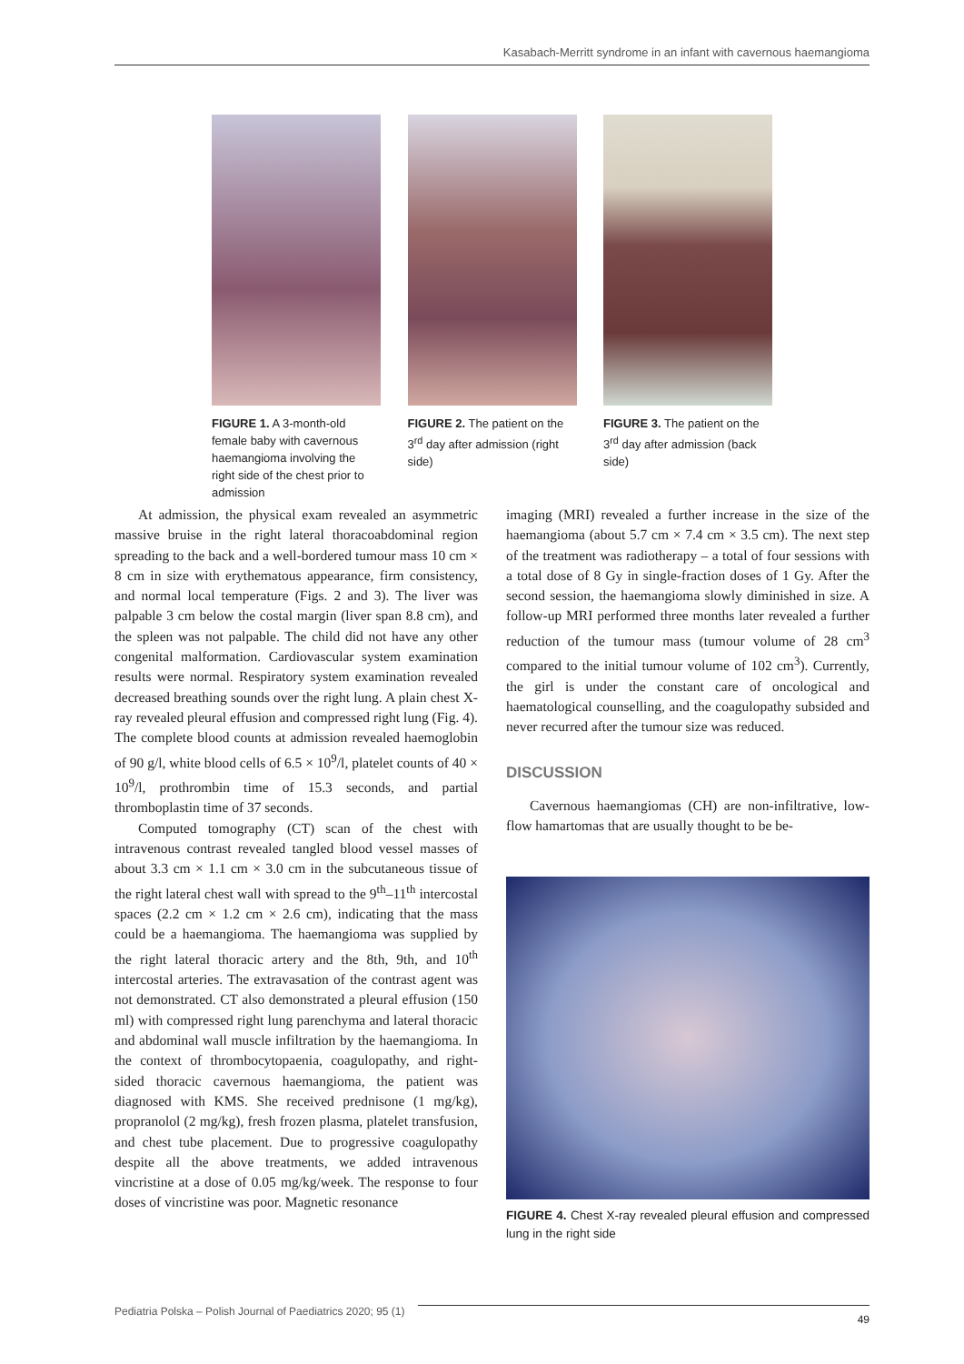Kasabach-Merritt syndrome in an infant with cavernous haemangioma
FIGURE 1. A 3-month-old female baby with cavernous haemangioma involving the right side of the chest prior to admission
FIGURE 2. The patient on the 3<sup>rd</sup> day after admission (right side)
FIGURE 3. The patient on the 3<sup>rd</sup> day after admission (back side)
At admission, the physical exam revealed an asymmetric massive bruise in the right lateral thoracoabdominal region spreading to the back and a well-bordered tumour mass 10 cm × 8 cm in size with erythematous appearance, firm consistency, and normal local temperature (Figs. 2 and 3). The liver was palpable 3 cm below the costal margin (liver span 8.8 cm), and the spleen was not palpable. The child did not have any other congenital malformation. Cardiovascular system examination results were normal. Respiratory system examination revealed decreased breathing sounds over the right lung. A plain chest X-ray revealed pleural effusion and compressed right lung (Fig. 4). The complete blood counts at admission revealed haemoglobin of 90 g/l, white blood cells of 6.5 × 10<sup>9</sup>/l, platelet counts of 40 × 10<sup>9</sup>/l, prothrombin time of 15.3 seconds, and partial thromboplastin time of 37 seconds.
Computed tomography (CT) scan of the chest with intravenous contrast revealed tangled blood vessel masses of about 3.3 cm × 1.1 cm × 3.0 cm in the subcutaneous tissue of the right lateral chest wall with spread to the 9<sup>th</sup>–11<sup>th</sup> intercostal spaces (2.2 cm × 1.2 cm × 2.6 cm), indicating that the mass could be a haemangioma. The haemangioma was supplied by the right lateral thoracic artery and the 8th, 9th, and 10<sup>th</sup> intercostal arteries. The extravasation of the contrast agent was not demonstrated. CT also demonstrated a pleural effusion (150 ml) with compressed right lung parenchyma and lateral thoracic and abdominal wall muscle infiltration by the haemangioma. In the context of thrombocytopaenia, coagulopathy, and right-sided thoracic cavernous haemangioma, the patient was diagnosed with KMS. She received prednisone (1 mg/kg), propranolol (2 mg/kg), fresh frozen plasma, platelet transfusion, and chest tube placement. Due to progressive coagulopathy despite all the above treatments, we added intravenous vincristine at a dose of 0.05 mg/kg/week. The response to four doses of vincristine was poor. Magnetic resonance
imaging (MRI) revealed a further increase in the size of the haemangioma (about 5.7 cm × 7.4 cm × 3.5 cm). The next step of the treatment was radiotherapy – a total of four sessions with a total dose of 8 Gy in single-fraction doses of 1 Gy. After the second session, the haemangioma slowly diminished in size. A follow-up MRI performed three months later revealed a further reduction of the tumour mass (tumour volume of 28 cm<sup>3</sup> compared to the initial tumour volume of 102 cm<sup>3</sup>). Currently, the girl is under the constant care of oncological and haematological counselling, and the coagulopathy subsided and never recurred after the tumour size was reduced.
DISCUSSION
Cavernous haemangiomas (CH) are non-infiltrative, low-flow hamartomas that are usually thought to be be-
FIGURE 4. Chest X-ray revealed pleural effusion and compressed lung in the right side
Pediatria Polska – Polish Journal of Paediatrics 2020; 95 (1) 49